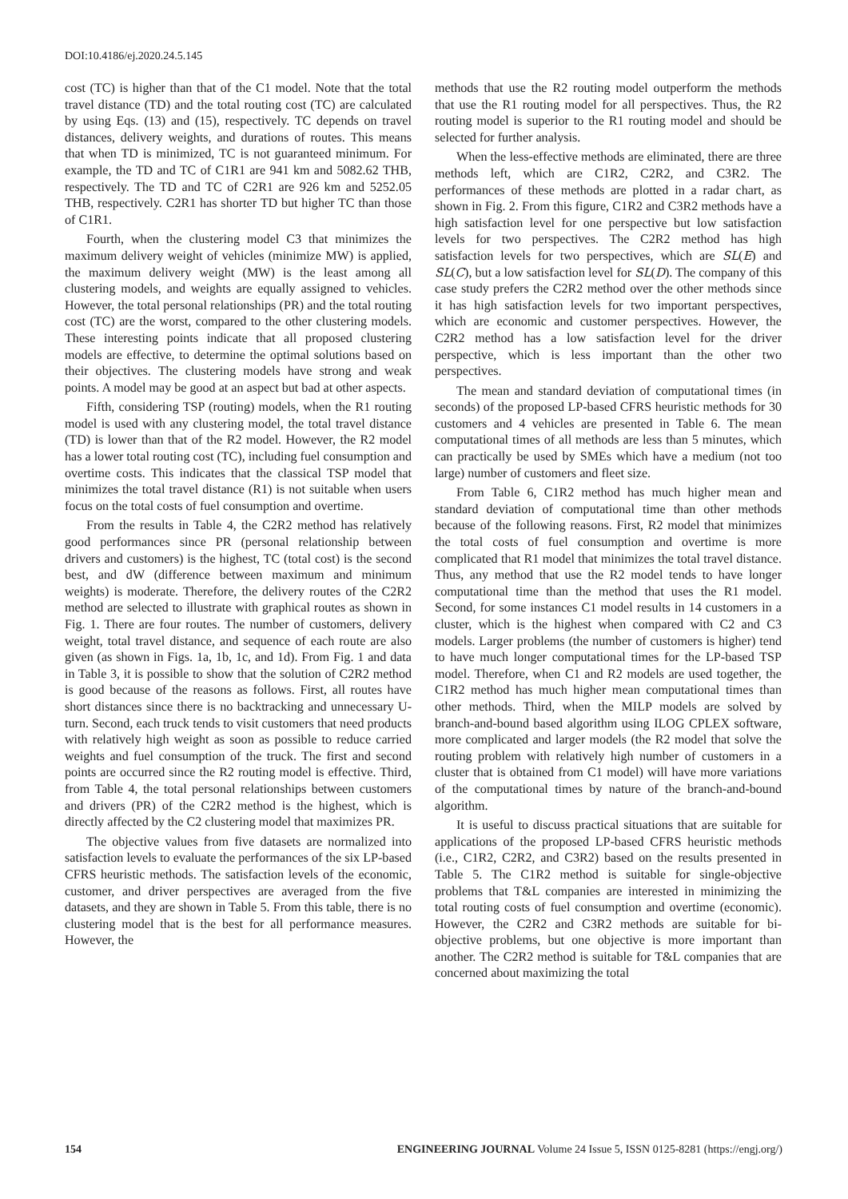DOI:10.4186/ej.2020.24.5.145
cost (TC) is higher than that of the C1 model. Note that the total travel distance (TD) and the total routing cost (TC) are calculated by using Eqs. (13) and (15), respectively. TC depends on travel distances, delivery weights, and durations of routes. This means that when TD is minimized, TC is not guaranteed minimum. For example, the TD and TC of C1R1 are 941 km and 5082.62 THB, respectively. The TD and TC of C2R1 are 926 km and 5252.05 THB, respectively. C2R1 has shorter TD but higher TC than those of C1R1.
Fourth, when the clustering model C3 that minimizes the maximum delivery weight of vehicles (minimize MW) is applied, the maximum delivery weight (MW) is the least among all clustering models, and weights are equally assigned to vehicles. However, the total personal relationships (PR) and the total routing cost (TC) are the worst, compared to the other clustering models. These interesting points indicate that all proposed clustering models are effective, to determine the optimal solutions based on their objectives. The clustering models have strong and weak points. A model may be good at an aspect but bad at other aspects.
Fifth, considering TSP (routing) models, when the R1 routing model is used with any clustering model, the total travel distance (TD) is lower than that of the R2 model. However, the R2 model has a lower total routing cost (TC), including fuel consumption and overtime costs. This indicates that the classical TSP model that minimizes the total travel distance (R1) is not suitable when users focus on the total costs of fuel consumption and overtime.
From the results in Table 4, the C2R2 method has relatively good performances since PR (personal relationship between drivers and customers) is the highest, TC (total cost) is the second best, and dW (difference between maximum and minimum weights) is moderate. Therefore, the delivery routes of the C2R2 method are selected to illustrate with graphical routes as shown in Fig. 1. There are four routes. The number of customers, delivery weight, total travel distance, and sequence of each route are also given (as shown in Figs. 1a, 1b, 1c, and 1d). From Fig. 1 and data in Table 3, it is possible to show that the solution of C2R2 method is good because of the reasons as follows. First, all routes have short distances since there is no backtracking and unnecessary U-turn. Second, each truck tends to visit customers that need products with relatively high weight as soon as possible to reduce carried weights and fuel consumption of the truck. The first and second points are occurred since the R2 routing model is effective. Third, from Table 4, the total personal relationships between customers and drivers (PR) of the C2R2 method is the highest, which is directly affected by the C2 clustering model that maximizes PR.
The objective values from five datasets are normalized into satisfaction levels to evaluate the performances of the six LP-based CFRS heuristic methods. The satisfaction levels of the economic, customer, and driver perspectives are averaged from the five datasets, and they are shown in Table 5. From this table, there is no clustering model that is the best for all performance measures. However, the
methods that use the R2 routing model outperform the methods that use the R1 routing model for all perspectives. Thus, the R2 routing model is superior to the R1 routing model and should be selected for further analysis.
When the less-effective methods are eliminated, there are three methods left, which are C1R2, C2R2, and C3R2. The performances of these methods are plotted in a radar chart, as shown in Fig. 2. From this figure, C1R2 and C3R2 methods have a high satisfaction level for one perspective but low satisfaction levels for two perspectives. The C2R2 method has high satisfaction levels for two perspectives, which are SL(E) and SL(C), but a low satisfaction level for SL(D). The company of this case study prefers the C2R2 method over the other methods since it has high satisfaction levels for two important perspectives, which are economic and customer perspectives. However, the C2R2 method has a low satisfaction level for the driver perspective, which is less important than the other two perspectives.
The mean and standard deviation of computational times (in seconds) of the proposed LP-based CFRS heuristic methods for 30 customers and 4 vehicles are presented in Table 6. The mean computational times of all methods are less than 5 minutes, which can practically be used by SMEs which have a medium (not too large) number of customers and fleet size.
From Table 6, C1R2 method has much higher mean and standard deviation of computational time than other methods because of the following reasons. First, R2 model that minimizes the total costs of fuel consumption and overtime is more complicated that R1 model that minimizes the total travel distance. Thus, any method that use the R2 model tends to have longer computational time than the method that uses the R1 model. Second, for some instances C1 model results in 14 customers in a cluster, which is the highest when compared with C2 and C3 models. Larger problems (the number of customers is higher) tend to have much longer computational times for the LP-based TSP model. Therefore, when C1 and R2 models are used together, the C1R2 method has much higher mean computational times than other methods. Third, when the MILP models are solved by branch-and-bound based algorithm using ILOG CPLEX software, more complicated and larger models (the R2 model that solve the routing problem with relatively high number of customers in a cluster that is obtained from C1 model) will have more variations of the computational times by nature of the branch-and-bound algorithm.
It is useful to discuss practical situations that are suitable for applications of the proposed LP-based CFRS heuristic methods (i.e., C1R2, C2R2, and C3R2) based on the results presented in Table 5. The C1R2 method is suitable for single-objective problems that T&L companies are interested in minimizing the total routing costs of fuel consumption and overtime (economic). However, the C2R2 and C3R2 methods are suitable for bi-objective problems, but one objective is more important than another. The C2R2 method is suitable for T&L companies that are concerned about maximizing the total
154 ENGINEERING JOURNAL Volume 24 Issue 5, ISSN 0125-8281 (https://engj.org/)